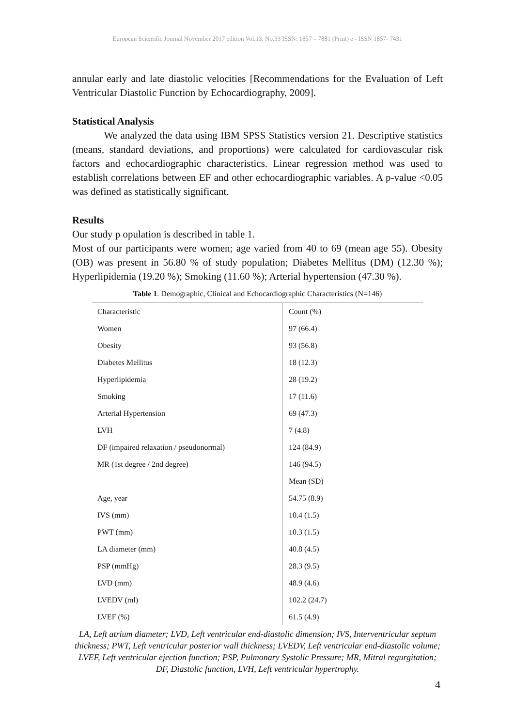European Scientific Journal November 2017 edition Vol.13, No.33 ISSN: 1857 – 7881 (Print) e - ISSN 1857- 7431
annular early and late diastolic velocities [Recommendations for the Evaluation of Left Ventricular Diastolic Function by Echocardiography, 2009].
Statistical Analysis
We analyzed the data using IBM SPSS Statistics version 21. Descriptive statistics (means, standard deviations, and proportions) were calculated for cardiovascular risk factors and echocardiographic characteristics. Linear regression method was used to establish correlations between EF and other echocardiographic variables. A p-value <0.05 was defined as statistically significant.
Results
Our study p opulation is described in table 1.
Most of our participants were women; age varied from 40 to 69 (mean age 55). Obesity (OB) was present in 56.80 % of study population; Diabetes Mellitus (DM) (12.30 %); Hyperlipidemia (19.20 %); Smoking (11.60 %); Arterial hypertension (47.30 %).
Table 1. Demographic, Clinical and Echocardiographic Characteristics (N=146)
| Characteristic | Count (%) |
| Women | 97 (66.4) |
| Obesity | 93 (56.8) |
| Diabetes Mellitus | 18 (12.3) |
| Hyperlipidemia | 28 (19.2) |
| Smoking | 17 (11.6) |
| Arterial Hypertension | 69 (47.3) |
| LVH | 7 (4.8) |
| DF (impaired relaxation / pseudonormal) | 124 (84.9) |
| MR (1st degree / 2nd degree) | 146 (94.5) |
| | Mean (SD) |
| Age, year | 54.75 (8.9) |
| IVS (mm) | 10.4 (1.5) |
| PWT (mm) | 10.3 (1.5) |
| LA diameter (mm) | 40.8 (4.5) |
| PSP (mmHg) | 28.3 (9.5) |
| LVD (mm) | 48.9 (4.6) |
| LVEDV (ml) | 102.2 (24.7) |
| LVEF (%) | 61.5 (4.9) |
LA, Left atrium diameter; LVD, Left ventricular end-diastolic dimension; IVS, Interventricular septum thickness; PWT, Left ventricular posterior wall thickness; LVEDV, Left ventricular end-diastolic volume; LVEF, Left ventricular ejection function; PSP, Pulmonary Systolic Pressure; MR, Mitral regurgitation; DF, Diastolic function, LVH, Left ventricular hypertrophy.
4